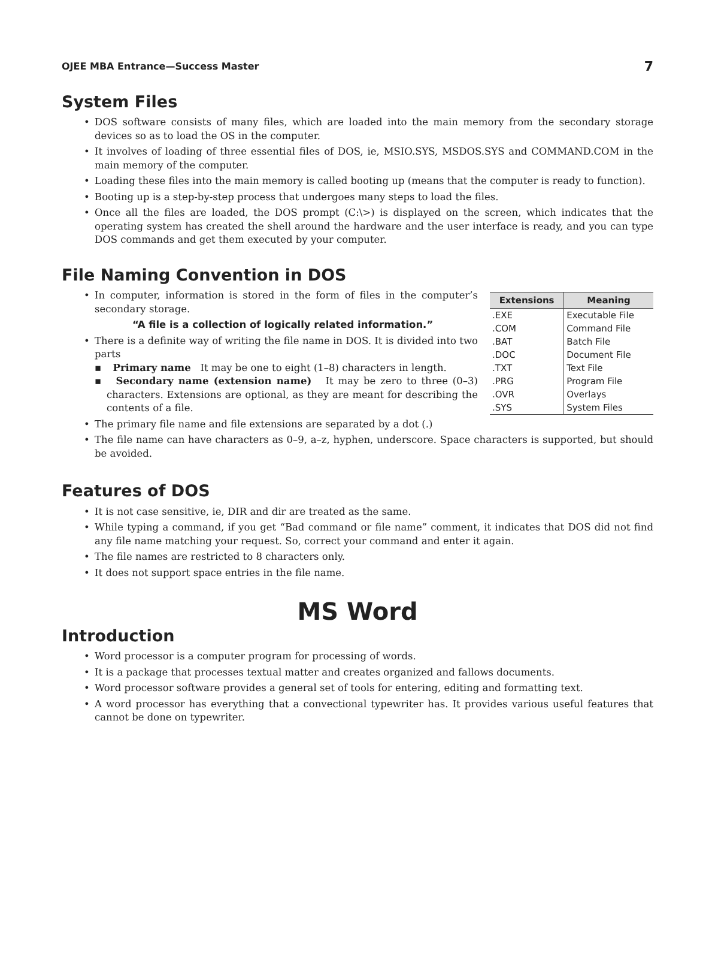OJEE MBA Entrance—Success Master 7
System Files
• DOS software consists of many files, which are loaded into the main memory from the secondary storage devices so as to load the OS in the computer.
• It involves of loading of three essential files of DOS, ie, MSIO.SYS, MSDOS.SYS and COMMAND.COM in the main memory of the computer.
• Loading these files into the main memory is called booting up (means that the computer is ready to function).
• Booting up is a step-by-step process that undergoes many steps to load the files.
• Once all the files are loaded, the DOS prompt (C:\>) is displayed on the screen, which indicates that the operating system has created the shell around the hardware and the user interface is ready, and you can type DOS commands and get them executed by your computer.
File Naming Convention in DOS
| Extensions | Meaning |
| --- | --- |
| .EXE | Executable File |
| .COM | Command File |
| .BAT | Batch File |
| .DOC | Document File |
| .TXT | Text File |
| .PRG | Program File |
| .OVR | Overlays |
| .SYS | System Files |
• In computer, information is stored in the form of files in the computer’s secondary storage.
“A file is a collection of logically related information.”
• There is a definite way of writing the file name in DOS. It is divided into two parts
▪ Primary name It may be one to eight (1–8) characters in length.
▪ Secondary name (extension name) It may be zero to three (0–3) characters. Extensions are optional, as they are meant for describing the contents of a file.
• The primary file name and file extensions are separated by a dot (.)
• The file name can have characters as 0–9, a–z, hyphen, underscore. Space characters is supported, but should be avoided.
Features of DOS
• It is not case sensitive, ie, DIR and dir are treated as the same.
• While typing a command, if you get “Bad command or file name” comment, it indicates that DOS did not find any file name matching your request. So, correct your command and enter it again.
• The file names are restricted to 8 characters only.
• It does not support space entries in the file name.
MS Word
Introduction
• Word processor is a computer program for processing of words.
• It is a package that processes textual matter and creates organized and fallows documents.
• Word processor software provides a general set of tools for entering, editing and formatting text.
• A word processor has everything that a convectional typewriter has. It provides various useful features that cannot be done on typewriter.